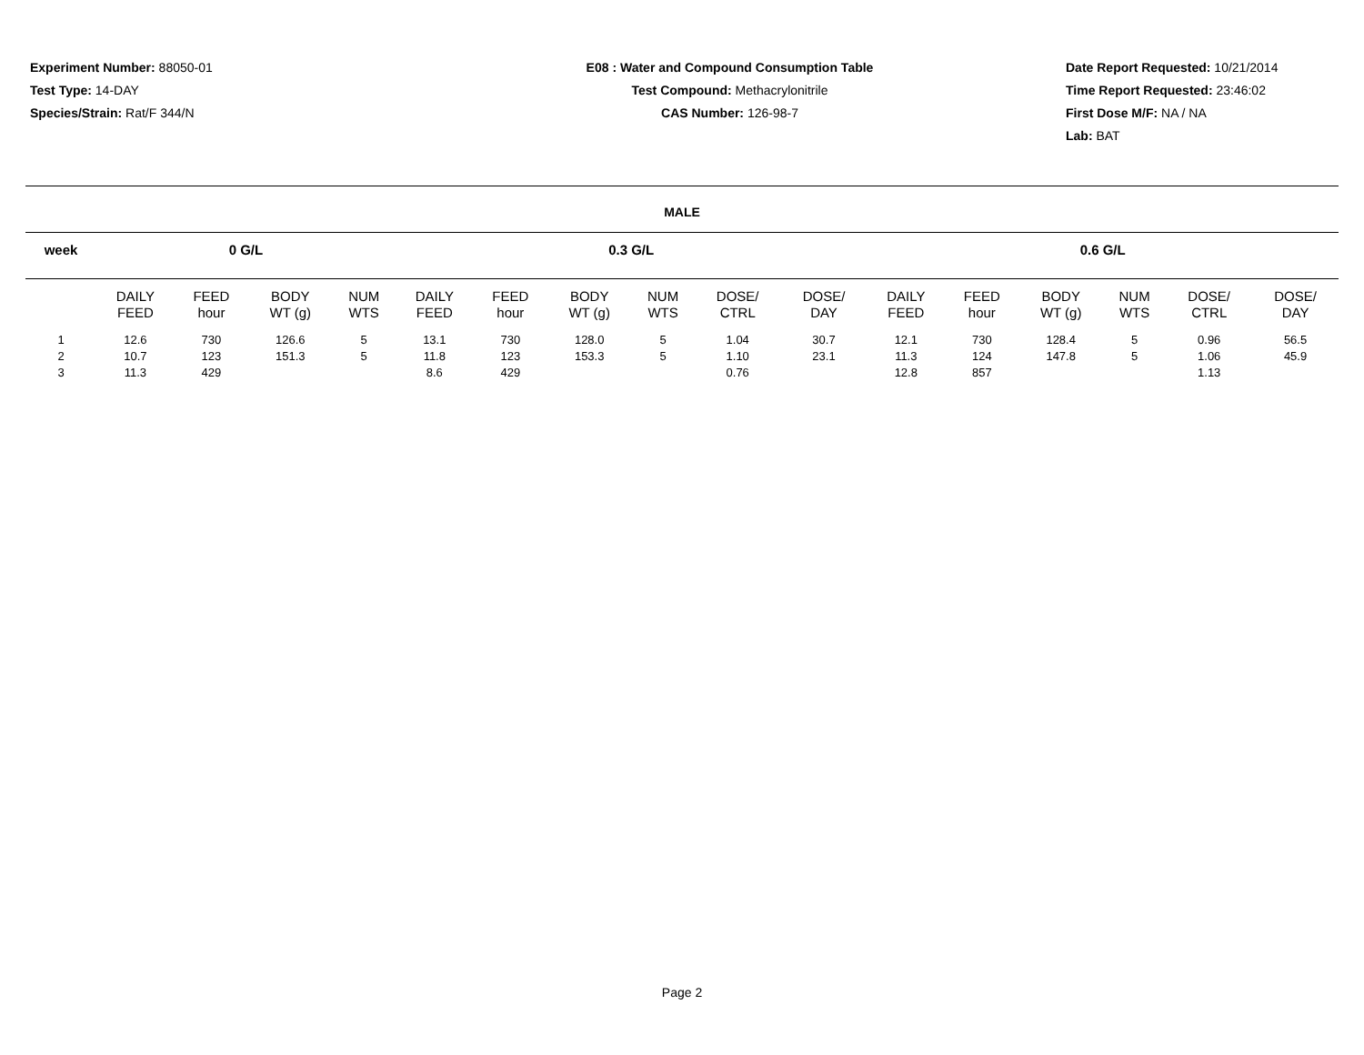Experiment Number: 88050-01
Test Type: 14-DAY
Species/Strain: Rat/F 344/N
E08 : Water and Compound Consumption Table
Test Compound: Methacrylonitrile
CAS Number: 126-98-7
Date Report Requested: 10/21/2014
Time Report Requested: 23:46:02
First Dose M/F: NA / NA
Lab: BAT
MALE
| week | | 0 G/L | | | | | 0.3 G/L | | | | | | | 0.6 G/L | | | | | |
| --- | --- | --- | --- | --- | --- | --- | --- | --- | --- | --- | --- | --- | --- | --- | --- | --- | --- | --- | --- |
| | | DAILY FEED | FEED hour | BODY WT (g) | NUM WTS | | DAILY FEED | FEED hour | BODY WT (g) | NUM WTS | DOSE/ CTRL | DOSE/ DAY | | DAILY FEED | FEED hour | BODY WT (g) | NUM WTS | DOSE/ CTRL | DOSE/ DAY |
| 1 | | 12.6 | 730 | 126.6 | 5 | | 13.1 | 730 | 128.0 | 5 | 1.04 | 30.7 | | 12.1 | 730 | 128.4 | 5 | 0.96 | 56.5 |
| 2 | | 10.7 | 123 | 151.3 | 5 | | 11.8 | 123 | 153.3 | 5 | 1.10 | 23.1 | | 11.3 | 124 | 147.8 | 5 | 1.06 | 45.9 |
| 3 | | 11.3 | 429 | | | | 8.6 | 429 | | | 0.76 | | | 12.8 | 857 | | | 1.13 | |
Page 2